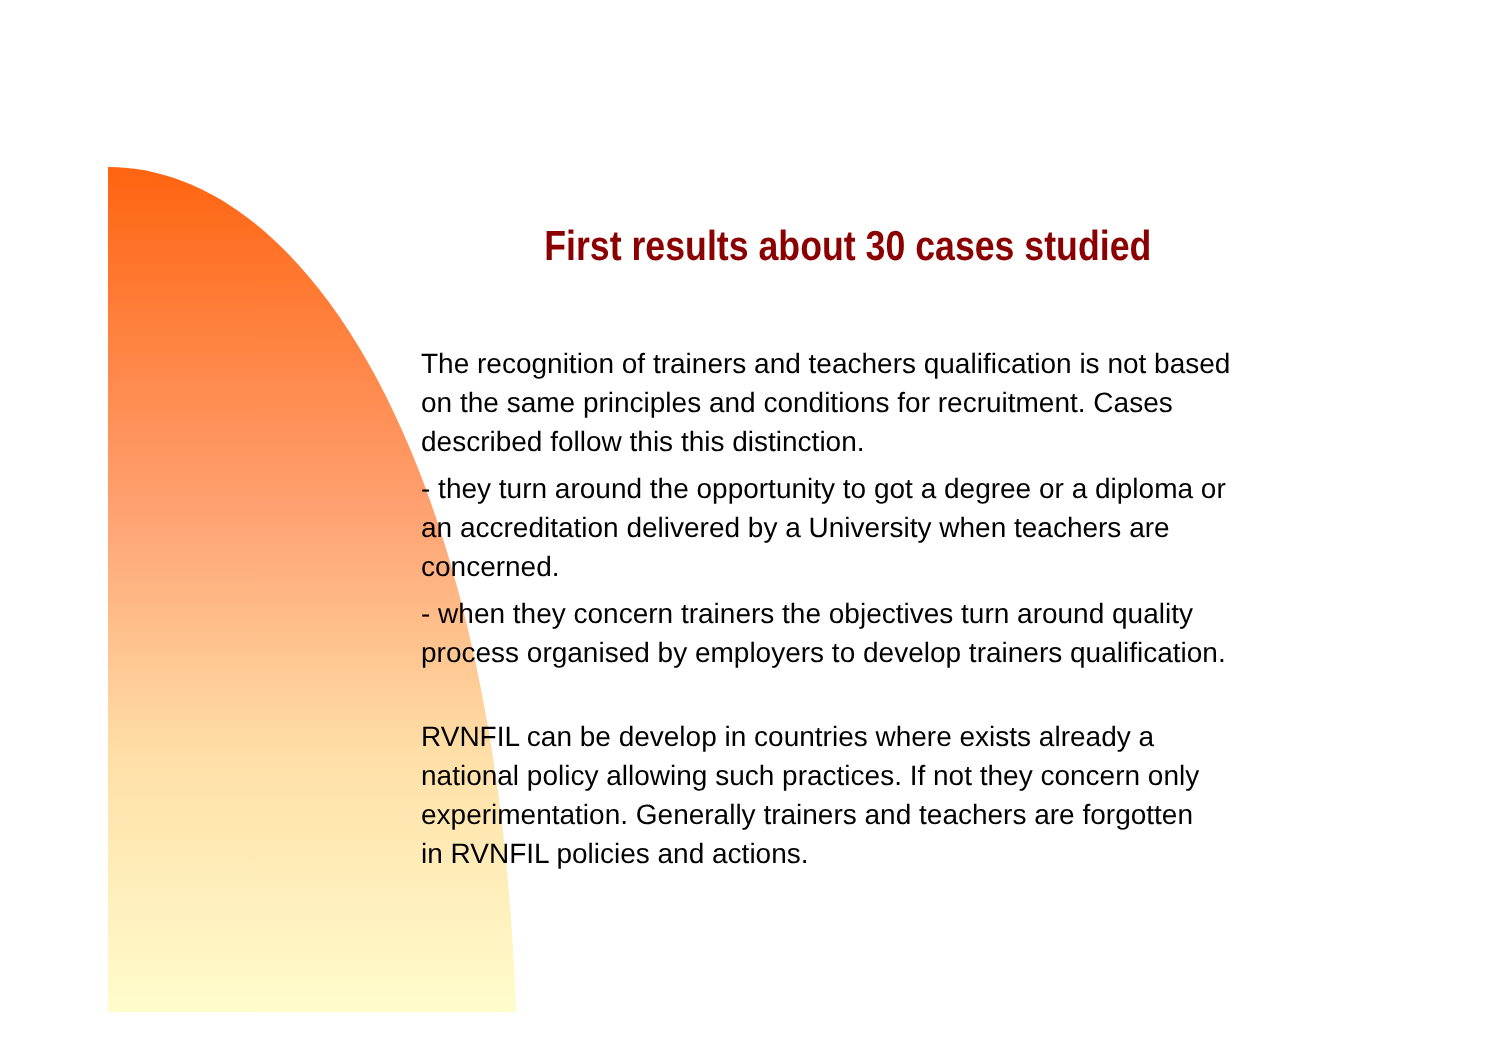First results about 30 cases studied
The recognition of trainers and teachers qualification is not based
on the same principles and conditions for recruitment. Cases
described follow this this distinction.
- they turn around the opportunity to got a degree or a diploma or
an accreditation delivered by a University when teachers are
concerned.
- when they concern trainers the objectives turn around quality
process organised by employers to develop trainers qualification.
RVNFIL can be develop in countries where exists already a
national policy allowing such practices. If not they concern only
experimentation. Generally trainers and teachers are forgotten
in RVNFIL policies and actions.